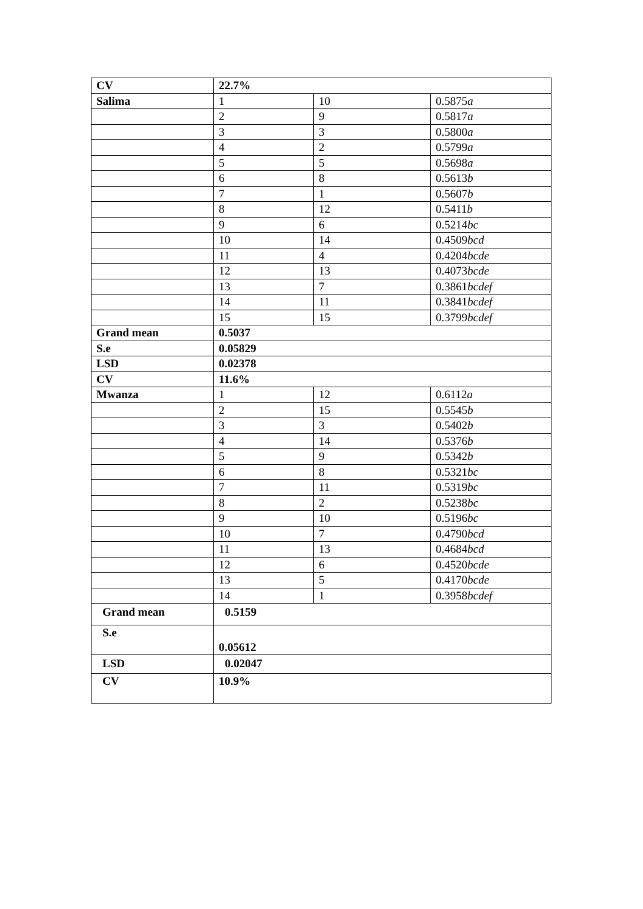| CV | 22.7% | | |
| Salima | 1 | 10 | 0.5875 a |
| | 2 | 9 | 0.5817 a |
| | 3 | 3 | 0.5800 a |
| | 4 | 2 | 0.5799 a |
| | 5 | 5 | 0.5698 a |
| | 6 | 8 | 0.5613 b |
| | 7 | 1 | 0.5607 b |
| | 8 | 12 | 0.5411 b |
| | 9 | 6 | 0.5214 bc |
| | 10 | 14 | 0.4509 bcd |
| | 11 | 4 | 0.4204 bcde |
| | 12 | 13 | 0.4073 bcde |
| | 13 | 7 | 0.3861 bcdef |
| | 14 | 11 | 0.3841 bcdef |
| | 15 | 15 | 0.3799 bcdef |
| Grand mean | 0.5037 | | |
| S.e | 0.05829 | | |
| LSD | 0.02378 | | |
| CV | 11.6% | | |
| Mwanza | 1 | 12 | 0.6112 a |
| | 2 | 15 | 0.5545 b |
| | 3 | 3 | 0.5402 b |
| | 4 | 14 | 0.5376 b |
| | 5 | 9 | 0.5342 b |
| | 6 | 8 | 0.5321 bc |
| | 7 | 11 | 0.5319 bc |
| | 8 | 2 | 0.5238 bc |
| | 9 | 10 | 0.5196 bc |
| | 10 | 7 | 0.4790 bcd |
| | 11 | 13 | 0.4684 bcd |
| | 12 | 6 | 0.4520 bcde |
| | 13 | 5 | 0.4170 bcde |
| | 14 | 1 | 0.3958 bcdef |
| Grand mean | 0.5159 | | |
| S.e | 0.05612 | | |
| LSD | 0.02047 | | |
| CV | 10.9% | | |